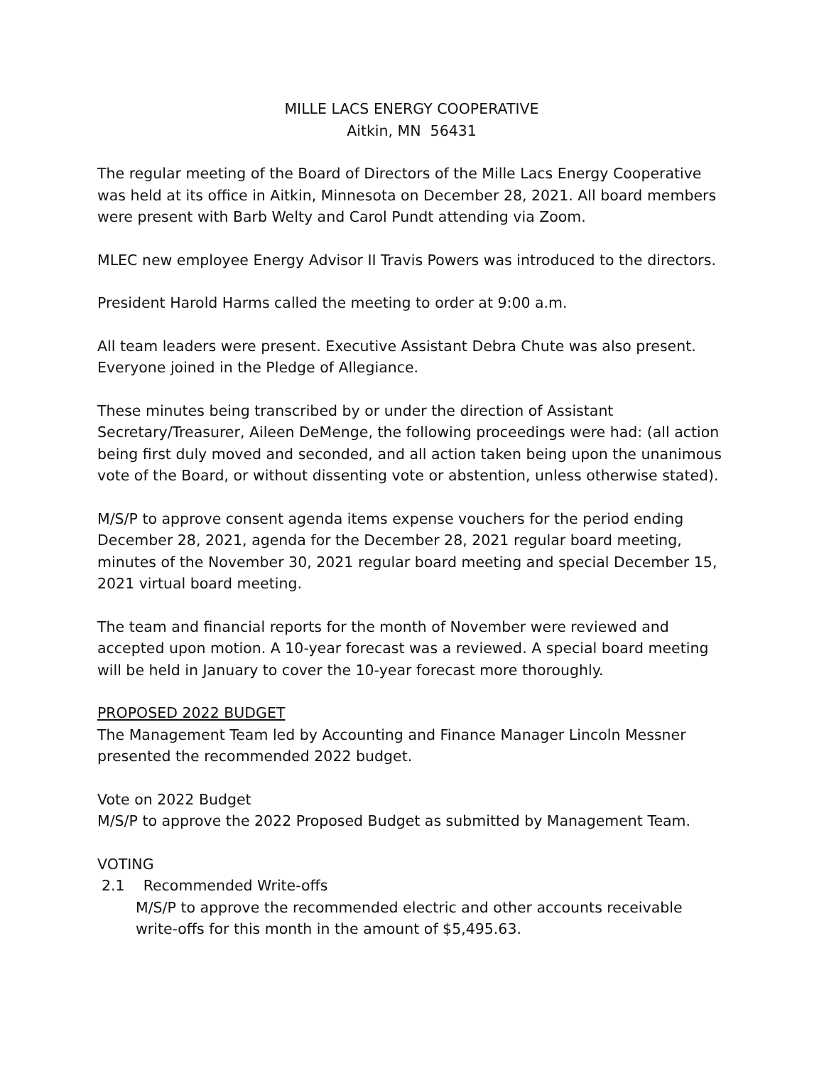MILLE LACS ENERGY COOPERATIVE
Aitkin, MN 56431
The regular meeting of the Board of Directors of the Mille Lacs Energy Cooperative was held at its office in Aitkin, Minnesota on December 28, 2021. All board members were present with Barb Welty and Carol Pundt attending via Zoom.
MLEC new employee Energy Advisor II Travis Powers was introduced to the directors.
President Harold Harms called the meeting to order at 9:00 a.m.
All team leaders were present. Executive Assistant Debra Chute was also present. Everyone joined in the Pledge of Allegiance.
These minutes being transcribed by or under the direction of Assistant Secretary/Treasurer, Aileen DeMenge, the following proceedings were had: (all action being first duly moved and seconded, and all action taken being upon the unanimous vote of the Board, or without dissenting vote or abstention, unless otherwise stated).
M/S/P to approve consent agenda items expense vouchers for the period ending December 28, 2021, agenda for the December 28, 2021 regular board meeting, minutes of the November 30, 2021 regular board meeting and special December 15, 2021 virtual board meeting.
The team and financial reports for the month of November were reviewed and accepted upon motion. A 10-year forecast was a reviewed. A special board meeting will be held in January to cover the 10-year forecast more thoroughly.
PROPOSED 2022 BUDGET
The Management Team led by Accounting and Finance Manager Lincoln Messner presented the recommended 2022 budget.
Vote on 2022 Budget
M/S/P to approve the 2022 Proposed Budget as submitted by Management Team.
VOTING
2.1 Recommended Write-offs
M/S/P to approve the recommended electric and other accounts receivable write-offs for this month in the amount of $5,495.63.